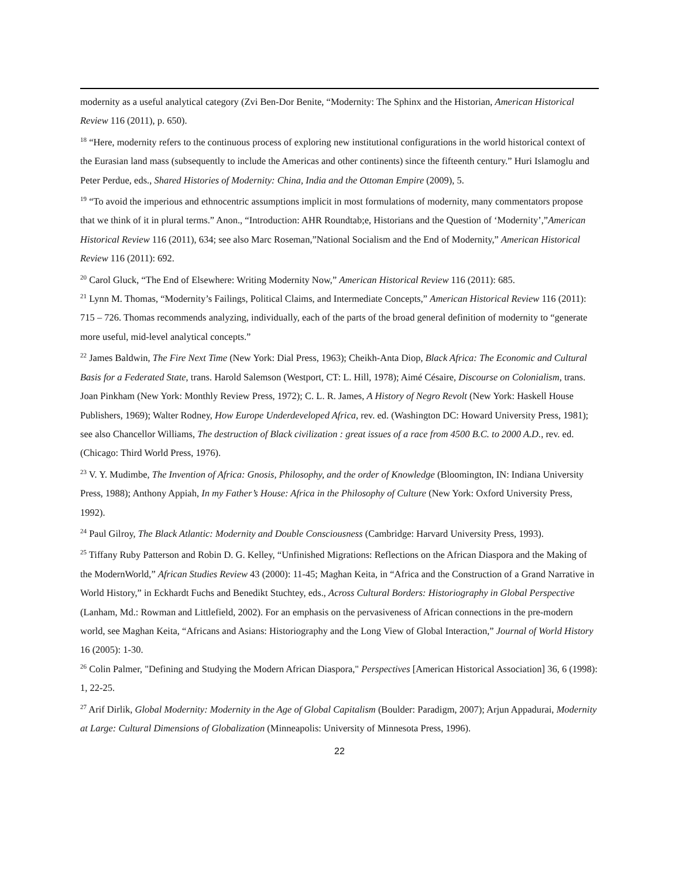modernity as a useful analytical category (Zvi Ben-Dor Benite, “Modernity: The Sphinx and the Historian, American Historical Review 116 (2011), p. 650).
<sup>18</sup> “Here, modernity refers to the continuous process of exploring new institutional configurations in the world historical context of the Eurasian land mass (subsequently to include the Americas and other continents) since the fifteenth century.” Huri Islamoglu and Peter Perdue, eds., Shared Histories of Modernity: China, India and the Ottoman Empire (2009), 5.
<sup>19</sup> “To avoid the imperious and ethnocentric assumptions implicit in most formulations of modernity, many commentators propose that we think of it in plural terms.” Anon., “Introduction: AHR Roundtab;e, Historians and the Question of ‘Modernity’,”American Historical Review 116 (2011), 634; see also Marc Roseman,”National Socialism and the End of Modernity,” American Historical Review 116 (2011): 692.
<sup>20</sup> Carol Gluck, “The End of Elsewhere: Writing Modernity Now,” American Historical Review 116 (2011): 685.
<sup>21</sup> Lynn M. Thomas, “Modernity’s Failings, Political Claims, and Intermediate Concepts,” American Historical Review 116 (2011): 715 – 726. Thomas recommends analyzing, individually, each of the parts of the broad general definition of modernity to “generate more useful, mid-level analytical concepts.”
<sup>22</sup> James Baldwin, The Fire Next Time (New York: Dial Press, 1963); Cheikh-Anta Diop, Black Africa: The Economic and Cultural Basis for a Federated State, trans. Harold Salemson (Westport, CT: L. Hill, 1978); Aimé Césaire, Discourse on Colonialism, trans. Joan Pinkham (New York: Monthly Review Press, 1972); C. L. R. James, A History of Negro Revolt (New York: Haskell House Publishers, 1969); Walter Rodney, How Europe Underdeveloped Africa, rev. ed. (Washington DC: Howard University Press, 1981); see also Chancellor Williams, The destruction of Black civilization : great issues of a race from 4500 B.C. to 2000 A.D., rev. ed. (Chicago: Third World Press, 1976).
<sup>23</sup> V. Y. Mudimbe, The Invention of Africa: Gnosis, Philosophy, and the order of Knowledge (Bloomington, IN: Indiana University Press, 1988); Anthony Appiah, In my Father’s House: Africa in the Philosophy of Culture (New York: Oxford University Press, 1992).
<sup>24</sup> Paul Gilroy, The Black Atlantic: Modernity and Double Consciousness (Cambridge: Harvard University Press, 1993).
<sup>25</sup> Tiffany Ruby Patterson and Robin D. G. Kelley, “Unfinished Migrations: Reflections on the African Diaspora and the Making of the ModernWorld,” African Studies Review 43 (2000): 11-45; Maghan Keita, in “Africa and the Construction of a Grand Narrative in World History,” in Eckhardt Fuchs and Benedikt Stuchtey, eds., Across Cultural Borders: Historiography in Global Perspective (Lanham, Md.: Rowman and Littlefield, 2002). For an emphasis on the pervasiveness of African connections in the pre-modern world, see Maghan Keita, “Africans and Asians: Historiography and the Long View of Global Interaction,” Journal of World History 16 (2005): 1-30.
<sup>26</sup> Colin Palmer, "Defining and Studying the Modern African Diaspora," Perspectives [American Historical Association] 36, 6 (1998): 1, 22-25.
<sup>27</sup> Arif Dirlik, Global Modernity: Modernity in the Age of Global Capitalism (Boulder: Paradigm, 2007); Arjun Appadurai, Modernity at Large: Cultural Dimensions of Globalization (Minneapolis: University of Minnesota Press, 1996).
22